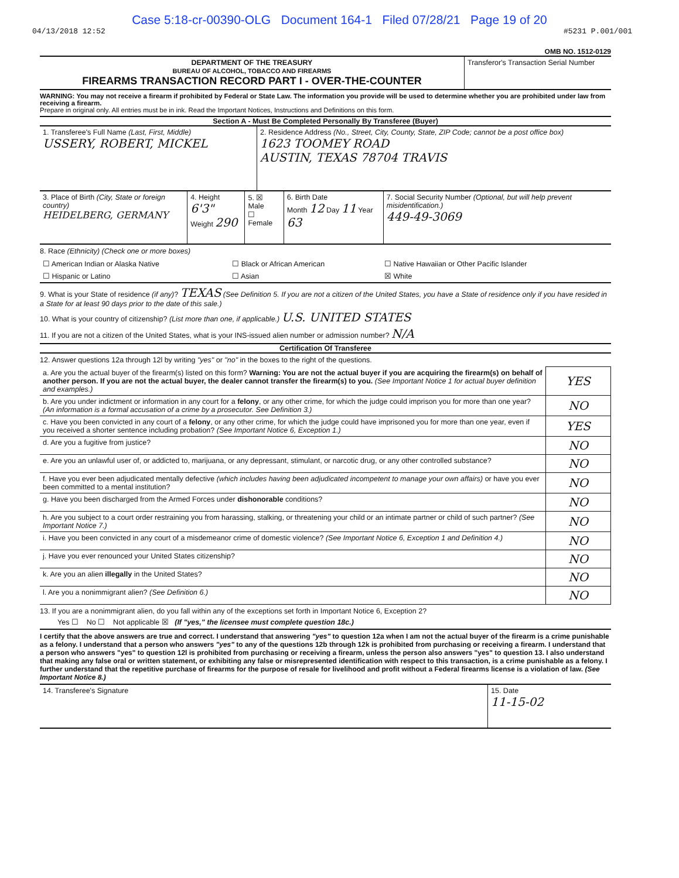Case 5:18-cr-00390-OLG Document 164-1 Filed 07/28/21 Page 19 of 20
04/13/2018 12:52 #5231 P.001/001
OMB NO. 1512-0129
| DEPARTMENT OF THE TREASURY BUREAU OF ALCOHOL, TOBACCO AND FIREARMS FIREARMS TRANSACTION RECORD PART I - OVER-THE-COUNTER | Transferor's Transaction Serial Number |
WARNING: You may not receive a firearm if prohibited by Federal or State Law. The information you provide will be used to determine whether you are prohibited under law from receiving a firearm.
Prepare in original only. All entries must be in ink. Read the Important Notices, Instructions and Definitions on this form.
Section A - Must Be Completed Personally By Transferee (Buyer)
| 1. Transferee's Full Name (Last, First, Middle) USSERY, ROBERT, MICKEL | 2. Residence Address (No., Street, City, County, State, ZIP Code; cannot be a post office box) 1623 TOOMEY ROAD AUSTIN, TEXAS 78704 TRAVIS |
| 3. Place of Birth (City, State or foreign country) HEIDELBERG, GERMANY | 4. Height 6'3" Weight 290 | 5. ☒ Male ☐ Female | 6. Birth Date Month 12 Day 11 Year 63 | 7. Social Security Number (Optional, but will help prevent misidentification.) 449-49-3069 |
8. Race (Ethnicity) (Check one or more boxes)
| ☐ American Indian or Alaska Native | ☐ Black or African American | ☐ Native Hawaiian or Other Pacific Islander |
| ☐ Hispanic or Latino | ☐ Asian | ☒ White |
9. What is your State of residence (if any)? TEXAS (See Definition 5. If you are not a citizen of the United States, you have a State of residence only if you have resided in a State for at least 90 days prior to the date of this sale.)
10. What is your country of citizenship? (List more than one, if applicable.) U.S. UNITED STATES
11. If you are not a citizen of the United States, what is your INS-issued alien number or admission number? N/A
Certification Of Transferee
12. Answer questions 12a through 12l by writing "yes" or "no" in the boxes to the right of the questions.
| a. Are you the actual buyer of the firearm(s) listed on this form? Warning: You are not the actual buyer if you are acquiring the firearm(s) on behalf of another person. If you are not the actual buyer, the dealer cannot transfer the firearm(s) to you. (See Important Notice 1 for actual buyer definition and examples.) | YES |
| b. Are you under indictment or information in any court for a felony , or any other crime, for which the judge could imprison you for more than one year? (An information is a formal accusation of a crime by a prosecutor. See Definition 3.) | NO |
| c. Have you been convicted in any court of a felony , or any other crime, for which the judge could have imprisoned you for more than one year, even if you received a shorter sentence including probation? (See Important Notice 6, Exception 1.) | YES |
| d. Are you a fugitive from justice? | NO |
| e. Are you an unlawful user of, or addicted to, marijuana, or any depressant, stimulant, or narcotic drug, or any other controlled substance? | NO |
| f. Have you ever been adjudicated mentally defective (which includes having been adjudicated incompetent to manage your own affairs) or have you ever been committed to a mental institution? | NO |
| g. Have you been discharged from the Armed Forces under dishonorable conditions? | NO |
| h. Are you subject to a court order restraining you from harassing, stalking, or threatening your child or an intimate partner or child of such partner? (See Important Notice 7.) | NO |
| i. Have you been convicted in any court of a misdemeanor crime of domestic violence? (See Important Notice 6, Exception 1 and Definition 4.) | NO |
| j. Have you ever renounced your United States citizenship? | NO |
| k. Are you an alien illegally in the United States? | NO |
| l. Are you a nonimmigrant alien? (See Definition 6.) | NO |
13. If you are a nonimmigrant alien, do you fall within any of the exceptions set forth in Important Notice 6, Exception 2?
Yes ☐ No ☐ Not applicable ☒ (If "yes," the licensee must complete question 18c.)
I certify that the above answers are true and correct. I understand that answering "yes" to question 12a when I am not the actual buyer of the firearm is a crime punishable as a felony. I understand that a person who answers "yes" to any of the questions 12b through 12k is prohibited from purchasing or receiving a firearm. I understand that a person who answers "yes" to question 12l is prohibited from purchasing or receiving a firearm, unless the person also answers "yes" to question 13. I also understand that making any false oral or written statement, or exhibiting any false or misrepresented identification with respect to this transaction, is a crime punishable as a felony. I further understand that the repetitive purchase of firearms for the purpose of resale for livelihood and profit without a Federal firearms license is a violation of law. (See Important Notice 8.)
| 14. Transferee's Signature | 15. Date 11-15-02 |